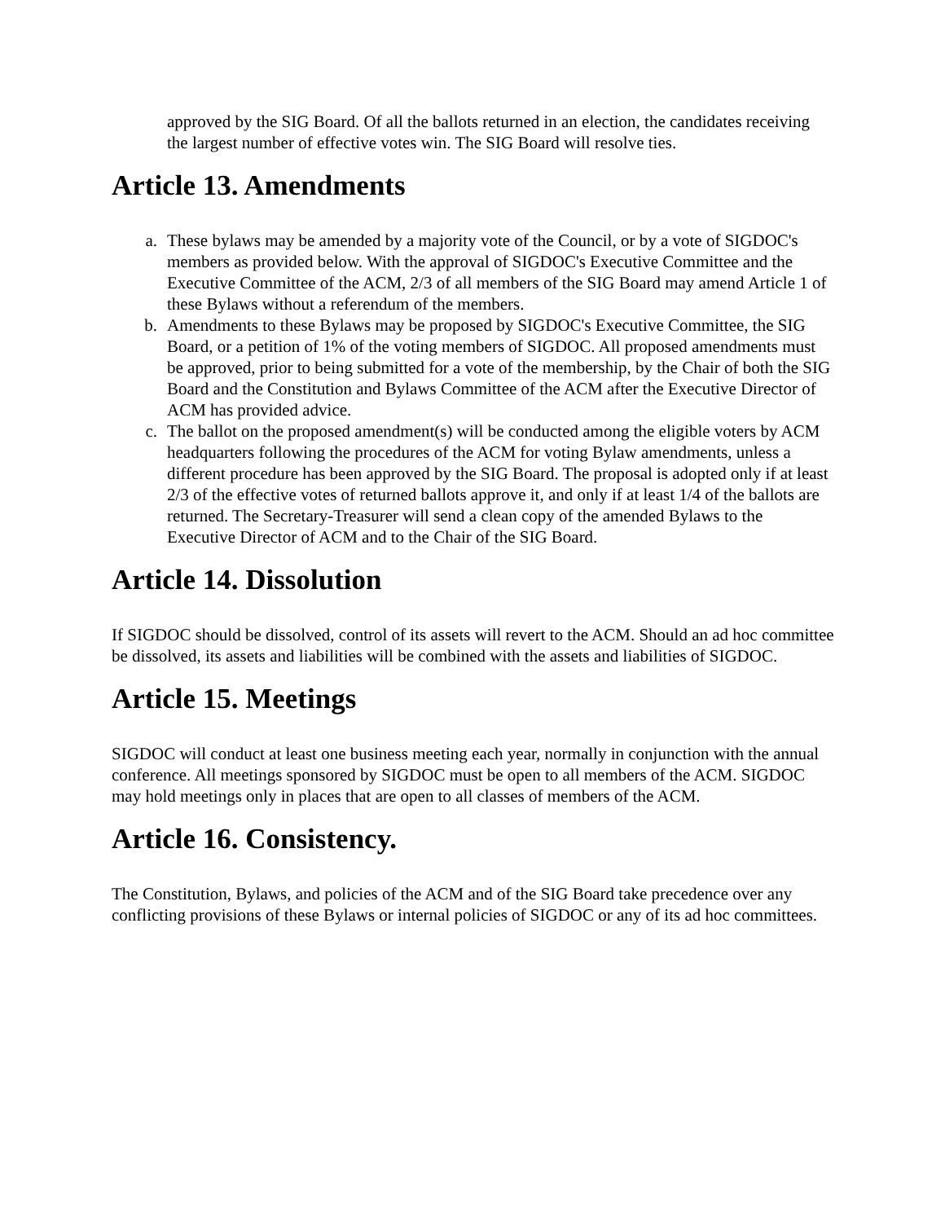approved by the SIG Board. Of all the ballots returned in an election, the candidates receiving the largest number of effective votes win. The SIG Board will resolve ties.
Article 13. Amendments
a. These bylaws may be amended by a majority vote of the Council, or by a vote of SIGDOC's members as provided below. With the approval of SIGDOC's Executive Committee and the Executive Committee of the ACM, 2/3 of all members of the SIG Board may amend Article 1 of these Bylaws without a referendum of the members.
b. Amendments to these Bylaws may be proposed by SIGDOC's Executive Committee, the SIG Board, or a petition of 1% of the voting members of SIGDOC. All proposed amendments must be approved, prior to being submitted for a vote of the membership, by the Chair of both the SIG Board and the Constitution and Bylaws Committee of the ACM after the Executive Director of ACM has provided advice.
c. The ballot on the proposed amendment(s) will be conducted among the eligible voters by ACM headquarters following the procedures of the ACM for voting Bylaw amendments, unless a different procedure has been approved by the SIG Board. The proposal is adopted only if at least 2/3 of the effective votes of returned ballots approve it, and only if at least 1/4 of the ballots are returned. The Secretary-Treasurer will send a clean copy of the amended Bylaws to the Executive Director of ACM and to the Chair of the SIG Board.
Article 14. Dissolution
If SIGDOC should be dissolved, control of its assets will revert to the ACM. Should an ad hoc committee be dissolved, its assets and liabilities will be combined with the assets and liabilities of SIGDOC.
Article 15. Meetings
SIGDOC will conduct at least one business meeting each year, normally in conjunction with the annual conference. All meetings sponsored by SIGDOC must be open to all members of the ACM. SIGDOC may hold meetings only in places that are open to all classes of members of the ACM.
Article 16. Consistency.
The Constitution, Bylaws, and policies of the ACM and of the SIG Board take precedence over any conflicting provisions of these Bylaws or internal policies of SIGDOC or any of its ad hoc committees.